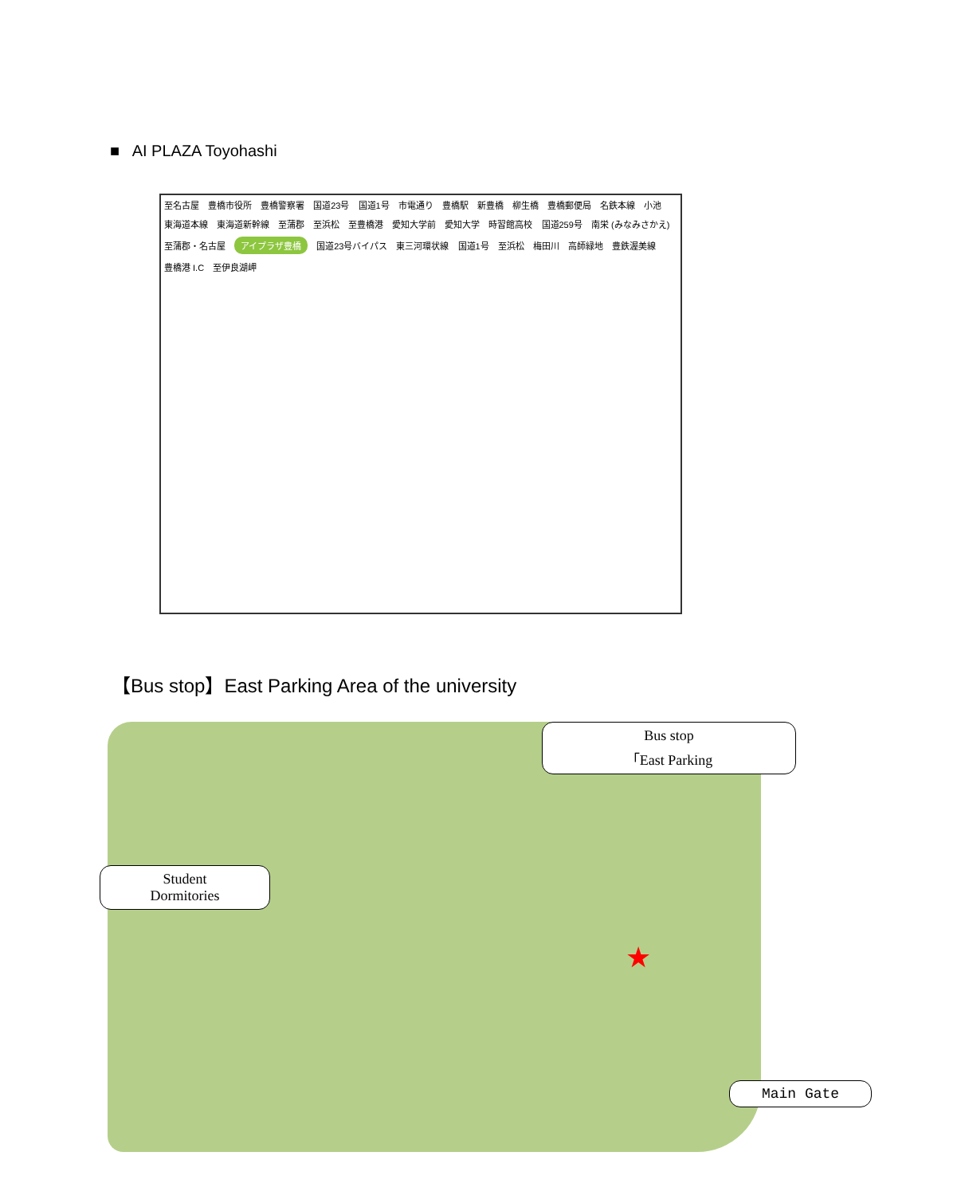■ AI PLAZA Toyohashi
至名古屋 豊橋市役所 豊橋警察署 国道23号 国道1号 市電通り 豊橋駅 新豊橋 柳生橋 豊橋郵便局 名鉄本線 小池 東海道本線 東海道新幹線 至蒲郡 至浜松 至豊橋港 愛知大学前 愛知大学 時習館高校 国道259号 南栄 (みなみさかえ) 至蒲郡・名古屋 アイプラザ豊橋 国道23号バイパス 東三河環状線 国道1号 至浜松 梅田川 高師緑地 豊鉄渥美線 豊橋港 I.C 至伊良湖岬
【Bus stop】East Parking Area of the university
Student
Dormitories
Bus stop
「East Parking
Main Gate
★